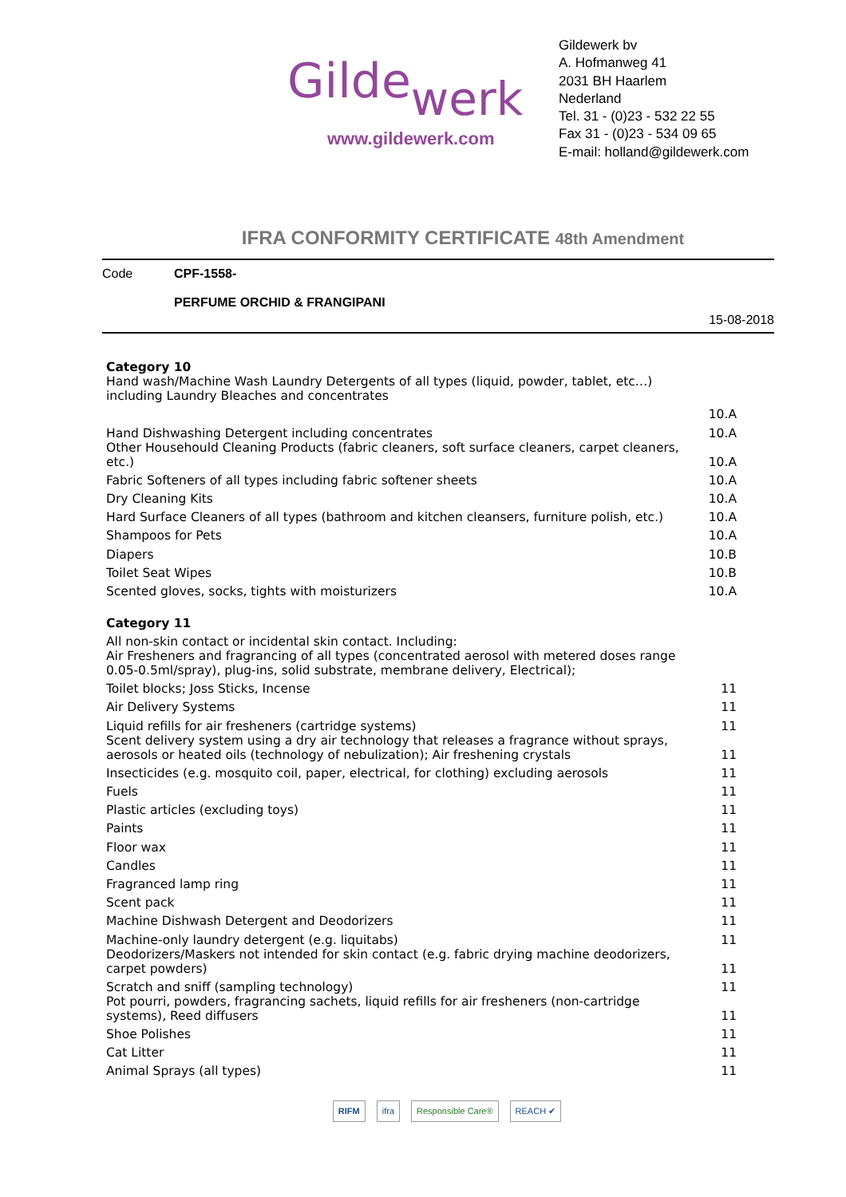Gildewerk
www.gildewerk.com
Gildewerk bv
A. Hofmanweg 41
2031 BH Haarlem
Nederland
Tel. 31 - (0)23 - 532 22 55
Fax 31 - (0)23 - 534 09 65
E-mail: holland@gildewerk.com
IFRA CONFORMITY CERTIFICATE 48th Amendment
Code CPF-1558-
PERFUME ORCHID & FRANGIPANI
15-08-2018
| Category 10 | |
| Hand wash/Machine Wash Laundry Detergents of all types (liquid, powder, tablet, etc…) including Laundry Bleaches and concentrates | |
| | 10.A |
| Hand Dishwashing Detergent including concentrates | 10.A |
| Other Househould Cleaning Products (fabric cleaners, soft surface cleaners, carpet cleaners, etc.) | 10.A |
| Fabric Softeners of all types including fabric softener sheets | 10.A |
| Dry Cleaning Kits | 10.A |
| Hard Surface Cleaners of all types (bathroom and kitchen cleansers, furniture polish, etc.) | 10.A |
| Shampoos for Pets | 10.A |
| Diapers | 10.B |
| Toilet Seat Wipes | 10.B |
| Scented gloves, socks, tights with moisturizers | 10.A |
| Category 11 | |
| All non-skin contact or incidental skin contact. Including: | |
| Air Fresheners and fragrancing of all types (concentrated aerosol with metered doses range 0.05-0.5ml/spray), plug-ins, solid substrate, membrane delivery, Electrical); | |
| Toilet blocks; Joss Sticks, Incense | 11 |
| Air Delivery Systems | 11 |
| Liquid refills for air fresheners (cartridge systems) | 11 |
| Scent delivery system using a dry air technology that releases a fragrance without sprays, aerosols or heated oils (technology of nebulization); Air freshening crystals | 11 |
| Insecticides (e.g. mosquito coil, paper, electrical, for clothing) excluding aerosols | 11 |
| Fuels | 11 |
| Plastic articles (excluding toys) | 11 |
| Paints | 11 |
| Floor wax | 11 |
| Candles | 11 |
| Fragranced lamp ring | 11 |
| Scent pack | 11 |
| Machine Dishwash Detergent and Deodorizers | 11 |
| Machine-only laundry detergent (e.g. liquitabs) | 11 |
| Deodorizers/Maskers not intended for skin contact (e.g. fabric drying machine deodorizers, carpet powders) | 11 |
| Scratch and sniff (sampling technology) | 11 |
| Pot pourri, powders, fragrancing sachets, liquid refills for air fresheners (non-cartridge systems), Reed diffusers | 11 |
| Shoe Polishes | 11 |
| Cat Litter | 11 |
| Animal Sprays (all types) | 11 |
RIFM ifra Responsible Care® REACH ✔